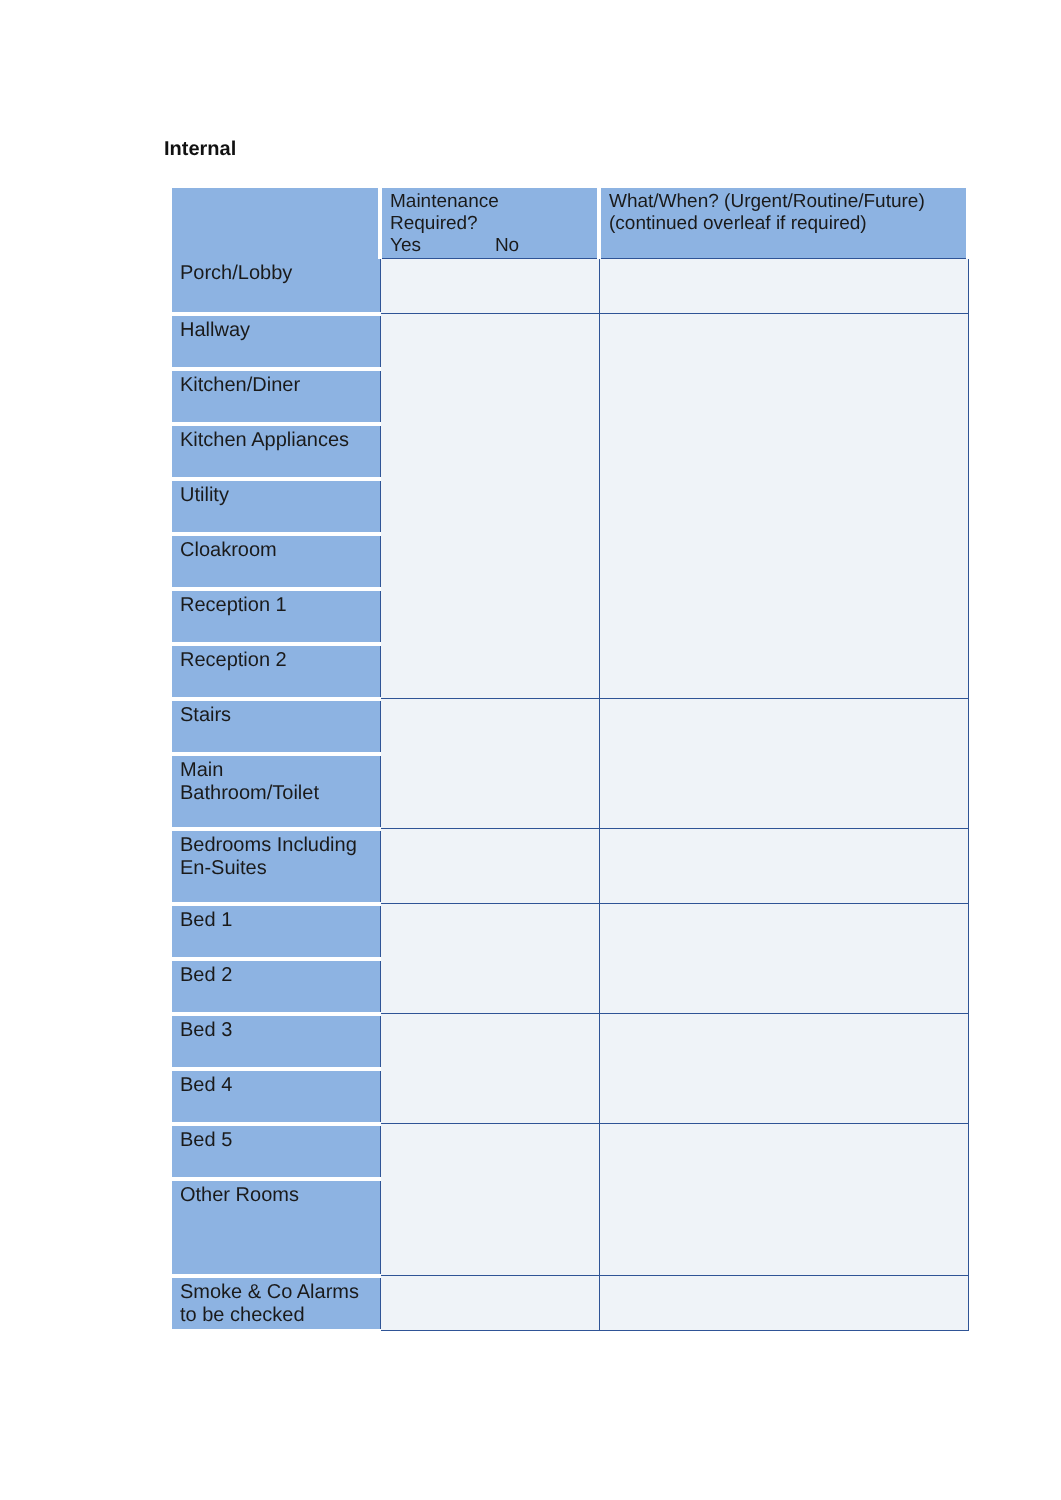Internal
| | Maintenance Required? Yes No | What/When? (Urgent/Routine/Future) (continued overleaf if required) |
| --- | --- | --- |
| Porch/Lobby | | |
| Hallway | | |
| Kitchen/Diner | | |
| Kitchen Appliances | | |
| Utility | | |
| Cloakroom | | |
| Reception 1 | | |
| Reception 2 | | |
| Stairs | | |
| Main Bathroom/Toilet | | |
| Bedrooms Including En-Suites | | |
| Bed 1 | | |
| Bed 2 | | |
| Bed 3 | | |
| Bed 4 | | |
| Bed 5 | | |
| Other Rooms | | |
| Smoke & Co Alarms to be checked | | |